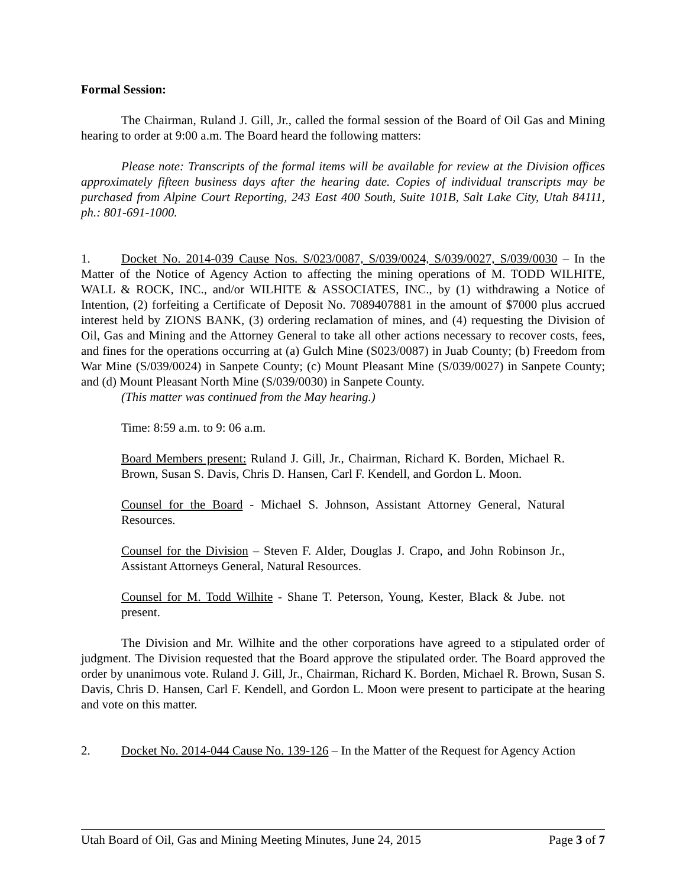Formal Session:
The Chairman, Ruland J. Gill, Jr., called the formal session of the Board of Oil Gas and Mining hearing to order at 9:00 a.m. The Board heard the following matters:
Please note: Transcripts of the formal items will be available for review at the Division offices approximately fifteen business days after the hearing date. Copies of individual transcripts may be purchased from Alpine Court Reporting, 243 East 400 South, Suite 101B, Salt Lake City, Utah 84111, ph.: 801-691-1000.
1. Docket No. 2014-039 Cause Nos. S/023/0087, S/039/0024, S/039/0027, S/039/0030 – In the Matter of the Notice of Agency Action to affecting the mining operations of M. TODD WILHITE, WALL & ROCK, INC., and/or WILHITE & ASSOCIATES, INC., by (1) withdrawing a Notice of Intention, (2) forfeiting a Certificate of Deposit No. 7089407881 in the amount of $7000 plus accrued interest held by ZIONS BANK, (3) ordering reclamation of mines, and (4) requesting the Division of Oil, Gas and Mining and the Attorney General to take all other actions necessary to recover costs, fees, and fines for the operations occurring at (a) Gulch Mine (S023/0087) in Juab County; (b) Freedom from War Mine (S/039/0024) in Sanpete County; (c) Mount Pleasant Mine (S/039/0027) in Sanpete County; and (d) Mount Pleasant North Mine (S/039/0030) in Sanpete County.
(This matter was continued from the May hearing.)
Time: 8:59 a.m. to 9: 06 a.m.
Board Members present: Ruland J. Gill, Jr., Chairman, Richard K. Borden, Michael R. Brown, Susan S. Davis, Chris D. Hansen, Carl F. Kendell, and Gordon L. Moon.
Counsel for the Board - Michael S. Johnson, Assistant Attorney General, Natural Resources.
Counsel for the Division – Steven F. Alder, Douglas J. Crapo, and John Robinson Jr., Assistant Attorneys General, Natural Resources.
Counsel for M. Todd Wilhite - Shane T. Peterson, Young, Kester, Black & Jube. not present.
The Division and Mr. Wilhite and the other corporations have agreed to a stipulated order of judgment. The Division requested that the Board approve the stipulated order. The Board approved the order by unanimous vote. Ruland J. Gill, Jr., Chairman, Richard K. Borden, Michael R. Brown, Susan S. Davis, Chris D. Hansen, Carl F. Kendell, and Gordon L. Moon were present to participate at the hearing and vote on this matter.
2. Docket No. 2014-044 Cause No. 139-126 – In the Matter of the Request for Agency Action
Utah Board of Oil, Gas and Mining Meeting Minutes, June 24, 2015 Page 3 of 7